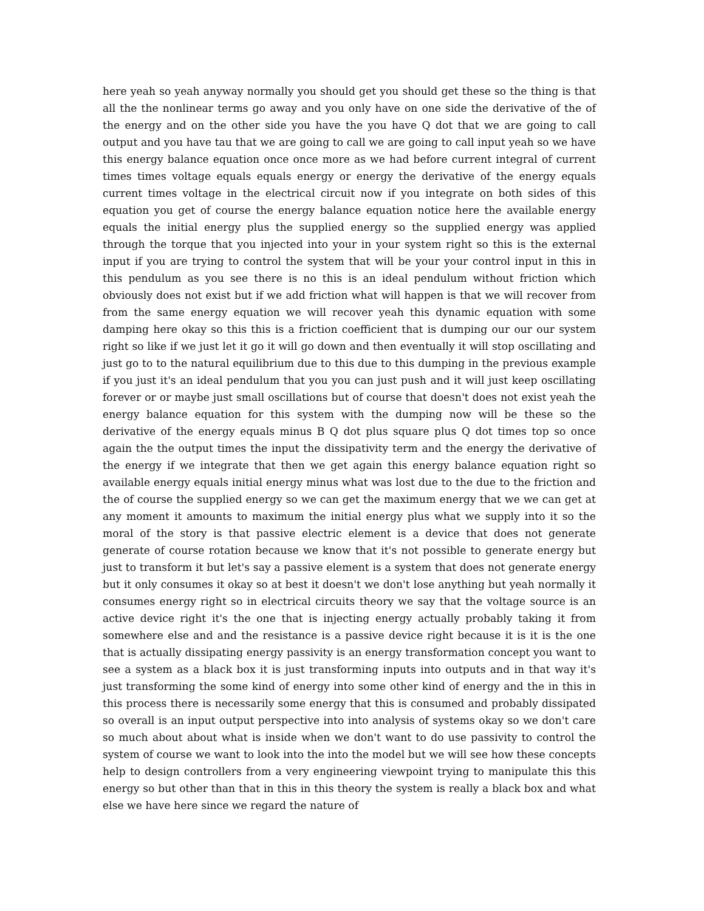here yeah so yeah anyway normally you should get you should get these so the thing is that all the the nonlinear terms go away and you only have on one side the derivative of the of the energy and on the other side you have the you have Q dot that we are going to call output and you have tau that we are going to call we are going to call input yeah so we have this energy balance equation once once more as we had before current integral of current times times voltage equals equals energy or energy the derivative of the energy equals current times voltage in the electrical circuit now if you integrate on both sides of this equation you get of course the energy balance equation notice here the available energy equals the initial energy plus the supplied energy so the supplied energy was applied through the torque that you injected into your in your system right so this is the external input if you are trying to control the system that will be your your control input in this in this pendulum as you see there is no this is an ideal pendulum without friction which obviously does not exist but if we add friction what will happen is that we will recover from from the same energy equation we will recover yeah this dynamic equation with some damping here okay so this this is a friction coefficient that is dumping our our our system right so like if we just let it go it will go down and then eventually it will stop oscillating and just go to to the natural equilibrium due to this due to this dumping in the previous example if you just it's an ideal pendulum that you you can just push and it will just keep oscillating forever or or maybe just small oscillations but of course that doesn't does not exist yeah the energy balance equation for this system with the dumping now will be these so the derivative of the energy equals minus B Q dot plus square plus Q dot times top so once again the the output times the input the dissipativity term and the energy the derivative of the energy if we integrate that then we get again this energy balance equation right so available energy equals initial energy minus what was lost due to the due to the friction and the of course the supplied energy so we can get the maximum energy that we we can get at any moment it amounts to maximum the initial energy plus what we supply into it so the moral of the story is that passive electric element is a device that does not generate generate of course rotation because we know that it's not possible to generate energy but just to transform it but let's say a passive element is a system that does not generate energy but it only consumes it okay so at best it doesn't we don't lose anything but yeah normally it consumes energy right so in electrical circuits theory we say that the voltage source is an active device right it's the one that is injecting energy actually probably taking it from somewhere else and and the resistance is a passive device right because it is it is the one that is actually dissipating energy passivity is an energy transformation concept you want to see a system as a black box it is just transforming inputs into outputs and in that way it's just transforming the some kind of energy into some other kind of energy and the in this in this process there is necessarily some energy that this is consumed and probably dissipated so overall is an input output perspective into into analysis of systems okay so we don't care so much about about what is inside when we don't want to do use passivity to control the system of course we want to look into the into the model but we will see how these concepts help to design controllers from a very engineering viewpoint trying to manipulate this this energy so but other than that in this in this theory the system is really a black box and what else we have here since we regard the nature of